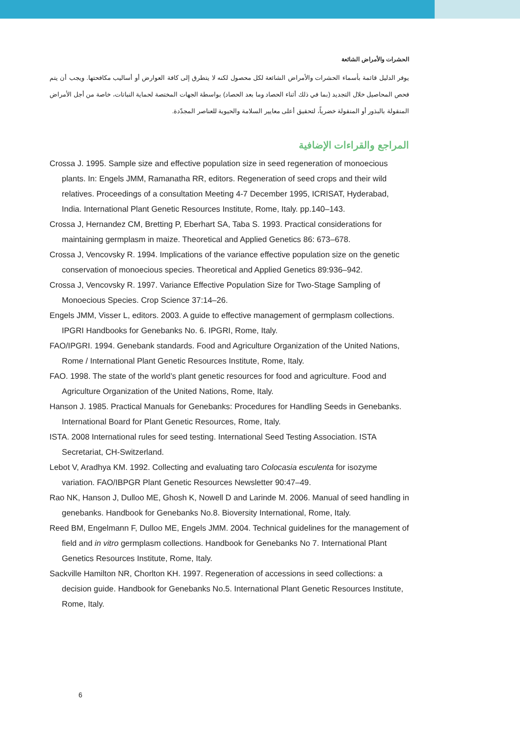الحشرات والأمراض الشائعة
يوفر الدليل قائمة بأسماء الحشرات والأمراض الشائعة لكل محصول لكنه لا يتطرق إلى كافة العوارض أو أساليب مكافحتها. ويجب أن يتم فحص المحاصيل خلال التجديد (بما في ذلك أثناء الحصاد وما بعد الحصاد) بواسطة الجهات المختصة لحماية النباتات، خاصة من أجل الأمراض المنقولة بالبذور أو المنقولة خضرياً، لتحقيق أعلى معايير السلامة والحيوية للعناصر المجدّدة.
المراجع والقراءات الإضافية
Crossa J. 1995. Sample size and effective population size in seed regeneration of monoecious plants. In: Engels JMM, Ramanatha RR, editors. Regeneration of seed crops and their wild relatives. Proceedings of a consultation Meeting 4-7 December 1995, ICRISAT, Hyderabad, India. International Plant Genetic Resources Institute, Rome, Italy. pp.140–143.
Crossa J, Hernandez CM, Bretting P, Eberhart SA, Taba S. 1993. Practical considerations for maintaining germplasm in maize. Theoretical and Applied Genetics 86: 673–678.
Crossa J, Vencovsky R. 1994. Implications of the variance effective population size on the genetic conservation of monoecious species. Theoretical and Applied Genetics 89:936–942.
Crossa J, Vencovsky R. 1997. Variance Effective Population Size for Two-Stage Sampling of Monoecious Species. Crop Science 37:14–26.
Engels JMM, Visser L, editors. 2003. A guide to effective management of germplasm collections. IPGRI Handbooks for Genebanks No. 6. IPGRI, Rome, Italy.
FAO/IPGRI. 1994. Genebank standards. Food and Agriculture Organization of the United Nations, Rome / International Plant Genetic Resources Institute, Rome, Italy.
FAO. 1998. The state of the world’s plant genetic resources for food and agriculture. Food and Agriculture Organization of the United Nations, Rome, Italy.
Hanson J. 1985. Practical Manuals for Genebanks: Procedures for Handling Seeds in Genebanks. International Board for Plant Genetic Resources, Rome, Italy.
ISTA. 2008 International rules for seed testing. International Seed Testing Association. ISTA Secretariat, CH-Switzerland.
Lebot V, Aradhya KM. 1992. Collecting and evaluating taro Colocasia esculenta for isozyme variation. FAO/IBPGR Plant Genetic Resources Newsletter 90:47–49.
Rao NK, Hanson J, Dulloo ME, Ghosh K, Nowell D and Larinde M. 2006. Manual of seed handling in genebanks. Handbook for Genebanks No.8. Bioversity International, Rome, Italy.
Reed BM, Engelmann F, Dulloo ME, Engels JMM. 2004. Technical guidelines for the management of field and in vitro germplasm collections. Handbook for Genebanks No 7. International Plant Genetics Resources Institute, Rome, Italy.
Sackville Hamilton NR, Chorlton KH. 1997. Regeneration of accessions in seed collections: a decision guide. Handbook for Genebanks No.5. International Plant Genetic Resources Institute, Rome, Italy.
6